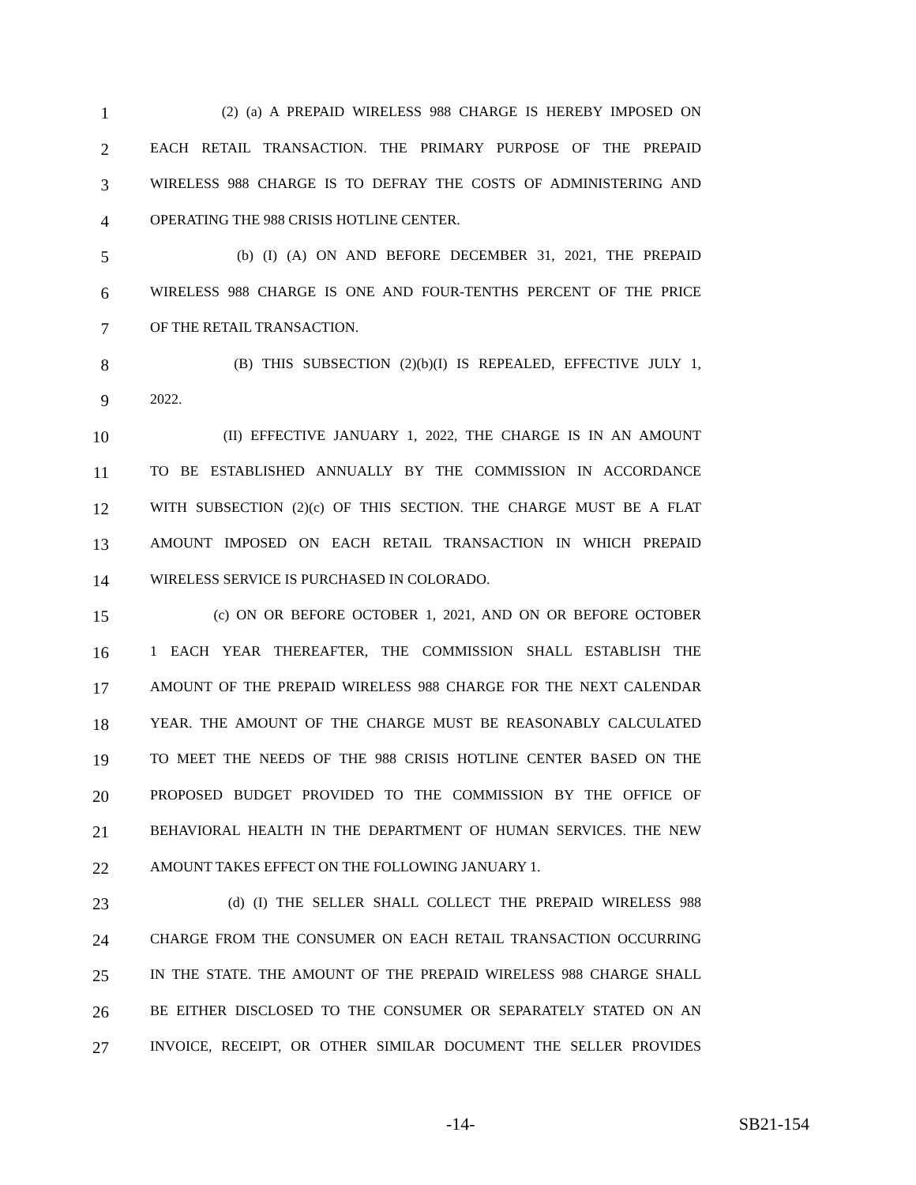1 (2) (a) A PREPAID WIRELESS 988 CHARGE IS HEREBY IMPOSED ON
2 EACH RETAIL TRANSACTION. THE PRIMARY PURPOSE OF THE PREPAID
3 WIRELESS 988 CHARGE IS TO DEFRAY THE COSTS OF ADMINISTERING AND
4 OPERATING THE 988 CRISIS HOTLINE CENTER.
5 (b) (I) (A) ON AND BEFORE DECEMBER 31, 2021, THE PREPAID
6 WIRELESS 988 CHARGE IS ONE AND FOUR-TENTHS PERCENT OF THE PRICE
7 OF THE RETAIL TRANSACTION.
8 (B) THIS SUBSECTION (2)(b)(I) IS REPEALED, EFFECTIVE JULY 1,
9 2022.
10 (II) EFFECTIVE JANUARY 1, 2022, THE CHARGE IS IN AN AMOUNT
11 TO BE ESTABLISHED ANNUALLY BY THE COMMISSION IN ACCORDANCE
12 WITH SUBSECTION (2)(c) OF THIS SECTION. THE CHARGE MUST BE A FLAT
13 AMOUNT IMPOSED ON EACH RETAIL TRANSACTION IN WHICH PREPAID
14 WIRELESS SERVICE IS PURCHASED IN COLORADO.
15 (c) ON OR BEFORE OCTOBER 1, 2021, AND ON OR BEFORE OCTOBER
16 1 EACH YEAR THEREAFTER, THE COMMISSION SHALL ESTABLISH THE
17 AMOUNT OF THE PREPAID WIRELESS 988 CHARGE FOR THE NEXT CALENDAR
18 YEAR. THE AMOUNT OF THE CHARGE MUST BE REASONABLY CALCULATED
19 TO MEET THE NEEDS OF THE 988 CRISIS HOTLINE CENTER BASED ON THE
20 PROPOSED BUDGET PROVIDED TO THE COMMISSION BY THE OFFICE OF
21 BEHAVIORAL HEALTH IN THE DEPARTMENT OF HUMAN SERVICES. THE NEW
22 AMOUNT TAKES EFFECT ON THE FOLLOWING JANUARY 1.
23 (d) (I) THE SELLER SHALL COLLECT THE PREPAID WIRELESS 988
24 CHARGE FROM THE CONSUMER ON EACH RETAIL TRANSACTION OCCURRING
25 IN THE STATE. THE AMOUNT OF THE PREPAID WIRELESS 988 CHARGE SHALL
26 BE EITHER DISCLOSED TO THE CONSUMER OR SEPARATELY STATED ON AN
27 INVOICE, RECEIPT, OR OTHER SIMILAR DOCUMENT THE SELLER PROVIDES
-14- SB21-154